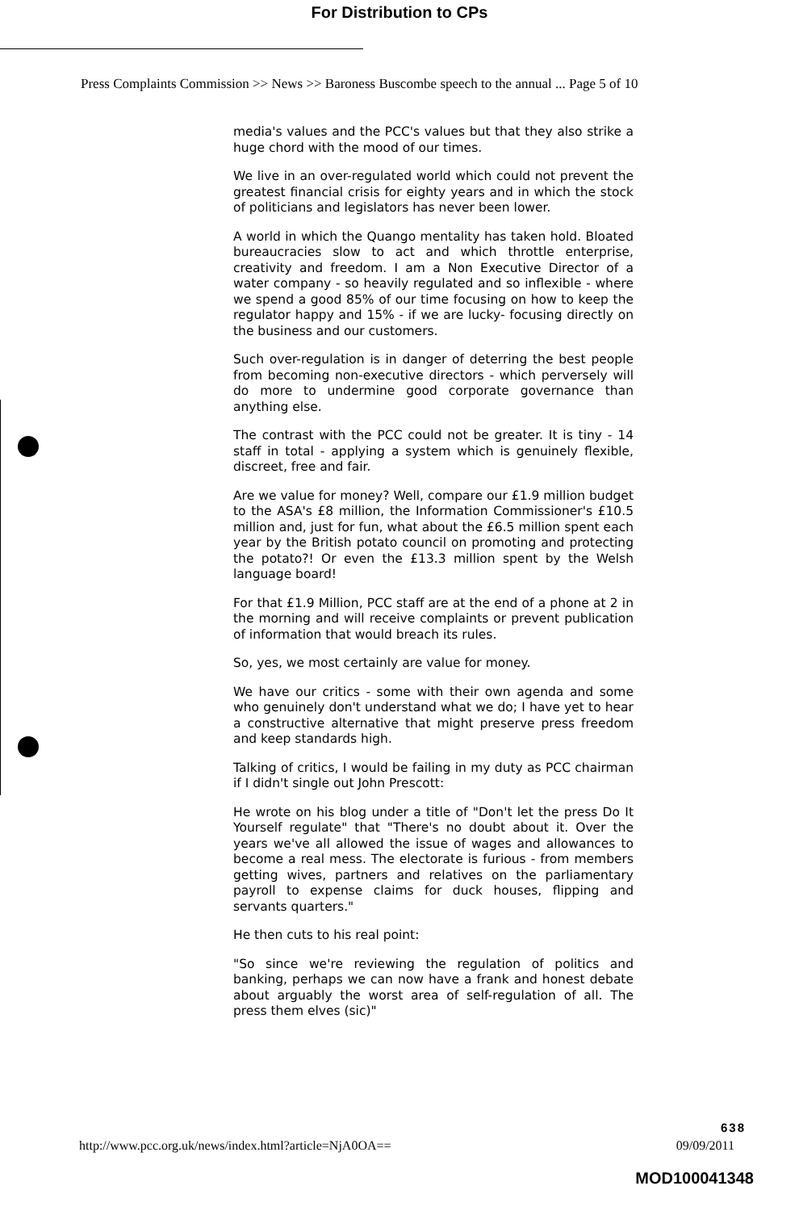For Distribution to CPs
Press Complaints Commission >> News >> Baroness Buscombe speech to the annual ... Page 5 of 10
media's values and the PCC's values but that they also strike a huge chord with the mood of our times.
We live in an over-regulated world which could not prevent the greatest financial crisis for eighty years and in which the stock of politicians and legislators has never been lower.
A world in which the Quango mentality has taken hold. Bloated bureaucracies slow to act and which throttle enterprise, creativity and freedom. I am a Non Executive Director of a water company - so heavily regulated and so inflexible - where we spend a good 85% of our time focusing on how to keep the regulator happy and 15% - if we are lucky- focusing directly on the business and our customers.
Such over-regulation is in danger of deterring the best people from becoming non-executive directors - which perversely will do more to undermine good corporate governance than anything else.
The contrast with the PCC could not be greater. It is tiny - 14 staff in total - applying a system which is genuinely flexible, discreet, free and fair.
Are we value for money? Well, compare our £1.9 million budget to the ASA's £8 million, the Information Commissioner's £10.5 million and, just for fun, what about the £6.5 million spent each year by the British potato council on promoting and protecting the potato?! Or even the £13.3 million spent by the Welsh language board!
For that £1.9 Million, PCC staff are at the end of a phone at 2 in the morning and will receive complaints or prevent publication of information that would breach its rules.
So, yes, we most certainly are value for money.
We have our critics - some with their own agenda and some who genuinely don't understand what we do; I have yet to hear a constructive alternative that might preserve press freedom and keep standards high.
Talking of critics, I would be failing in my duty as PCC chairman if I didn't single out John Prescott:
He wrote on his blog under a title of "Don't let the press Do It Yourself regulate" that "There's no doubt about it. Over the years we've all allowed the issue of wages and allowances to become a real mess. The electorate is furious - from members getting wives, partners and relatives on the parliamentary payroll to expense claims for duck houses, flipping and servants quarters."
He then cuts to his real point:
"So since we're reviewing the regulation of politics and banking, perhaps we can now have a frank and honest debate about arguably the worst area of self-regulation of all. The press them elves (sic)"
638
http://www.pcc.org.uk/news/index.html?article=NjA0OA== 09/09/2011
MOD100041348